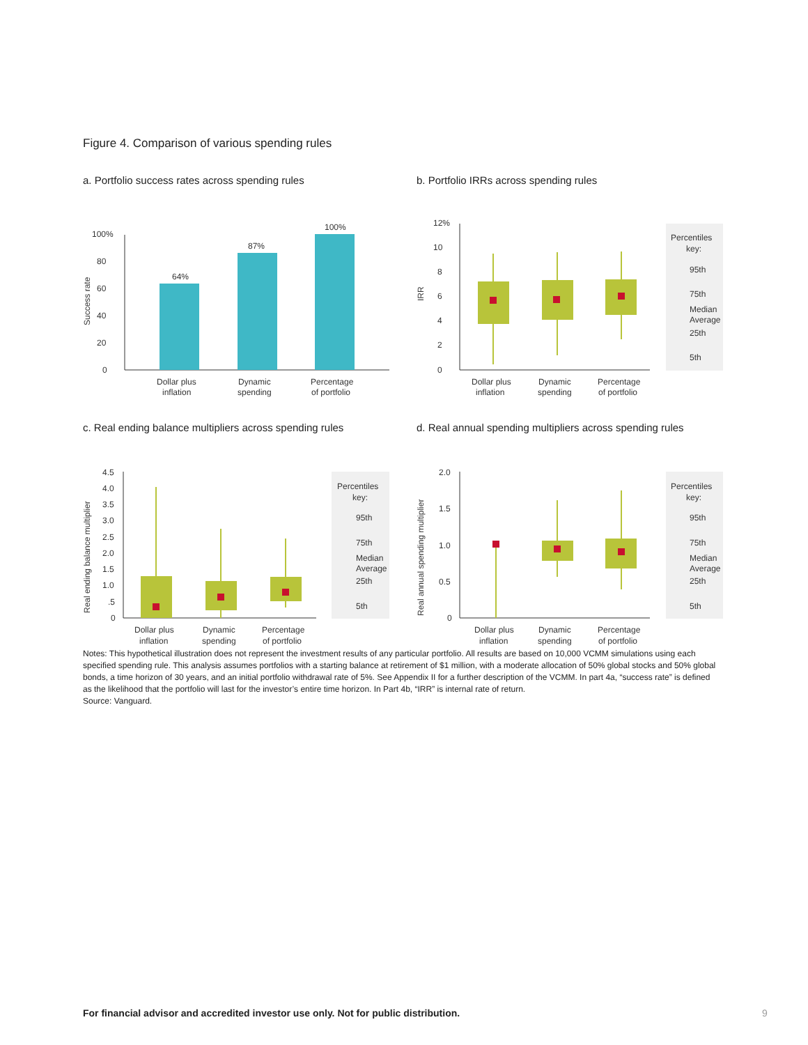Figure 4. Comparison of various spending rules
a. Portfolio success rates across spending rules
Success rate
100%
80
60
40
20
0
64%
87%
100%
Dollar plus
inflation
Dynamic
spending
Percentage
of portfolio
b. Portfolio IRRs across spending rules
IRR
12%
10
8
6
4
2
0
Percentiles
key:
95th
75th
Median
Average
25th
5th
Dollar plus
inflation
Dynamic
spending
Percentage
of portfolio
c. Real ending balance multipliers across spending rules
Real ending balance multiplier
4.5
4.0
3.5
3.0
2.5
2.0
1.5
1.0
.5
0
Percentiles
key:
95th
75th
Median
Average
25th
5th
Dollar plus
inflation
Dynamic
spending
Percentage
of portfolio
d. Real annual spending multipliers across spending rules
Real annual spending multiplier
2.0
1.5
1.0
0.5
0
Percentiles
key:
95th
75th
Median
Average
25th
5th
Dollar plus
inflation
Dynamic
spending
Percentage
of portfolio
Notes: This hypothetical illustration does not represent the investment results of any particular portfolio. All results are based on 10,000 VCMM simulations using each specified spending rule. This analysis assumes portfolios with a starting balance at retirement of $1 million, with a moderate allocation of 50% global stocks and 50% global bonds, a time horizon of 30 years, and an initial portfolio withdrawal rate of 5%. See Appendix II for a further description of the VCMM. In part 4a, “success rate” is defined as the likelihood that the portfolio will last for the investor’s entire time horizon. In Part 4b, “IRR” is internal rate of return.
Source: Vanguard.
For financial advisor and accredited investor use only. Not for public distribution.
9